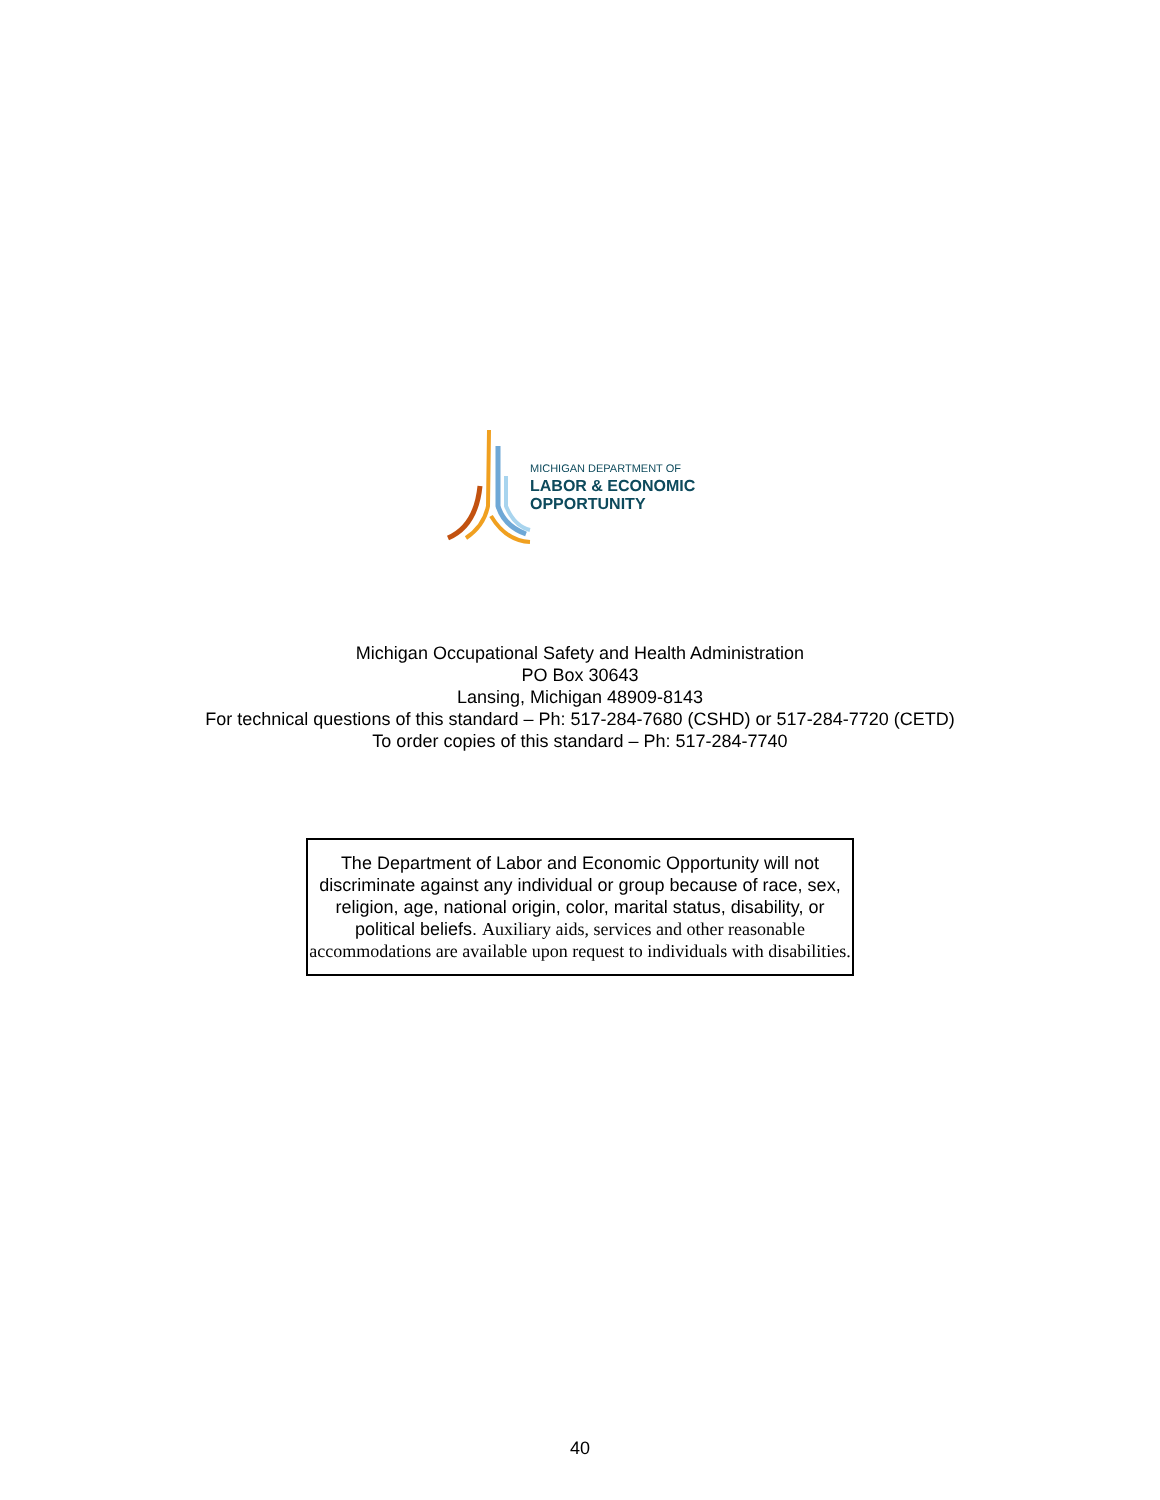MICHIGAN DEPARTMENT OF
LABOR & ECONOMIC
OPPORTUNITY
Michigan Occupational Safety and Health Administration
PO Box 30643
Lansing, Michigan 48909-8143
For technical questions of this standard – Ph: 517-284-7680 (CSHD) or 517-284-7720 (CETD)
To order copies of this standard – Ph: 517-284-7740
The Department of Labor and Economic Opportunity will not discriminate against any individual or group because of race, sex, religion, age, national origin, color, marital status, disability, or political beliefs. Auxiliary aids, services and other reasonable accommodations are available upon request to individuals with disabilities.
40